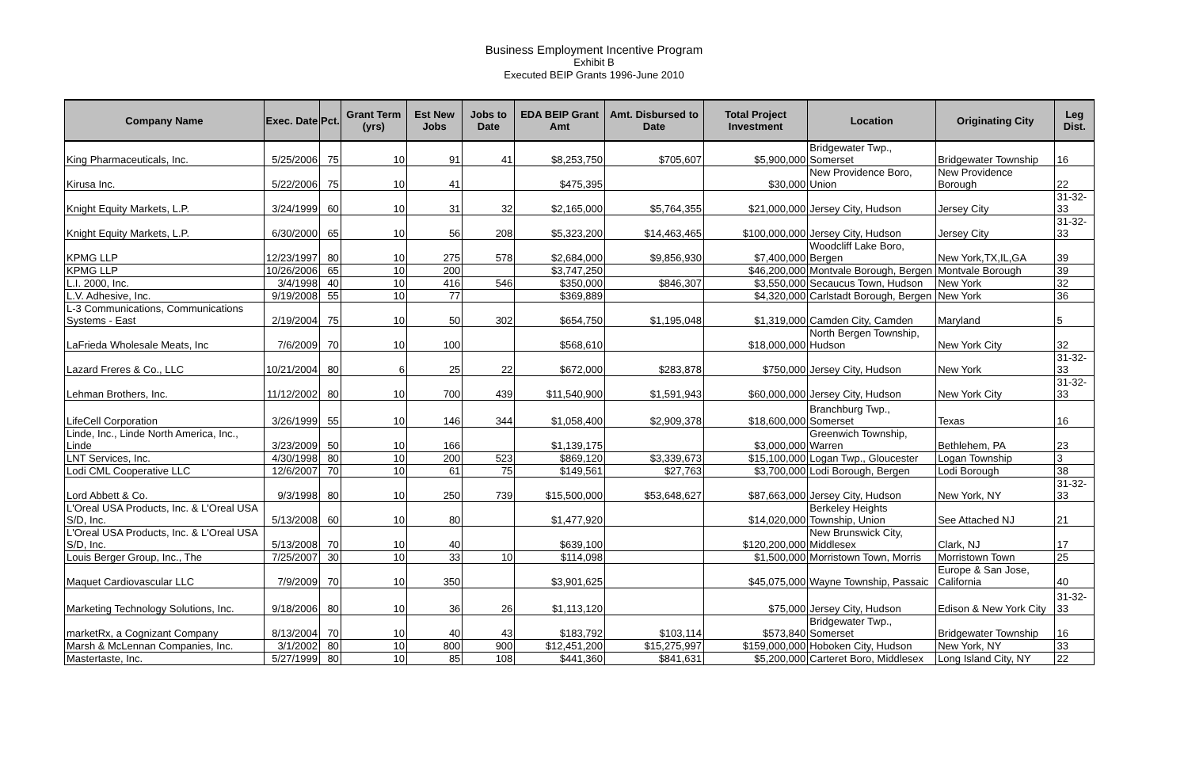Business Employment Incentive Program
Exhibit B
Executed BEIP Grants 1996-June 2010
| Company Name | Exec. Date | Pct. | Grant Term (yrs) | Est New Jobs | Jobs to Date | EDA BEIP Grant Amt | Amt. Disbursed to Date | Total Project Investment | Location | Originating City | Leg Dist. |
| --- | --- | --- | --- | --- | --- | --- | --- | --- | --- | --- | --- |
| King Pharmaceuticals, Inc. | 5/25/2006 | 75 | 10 | 91 | 41 | $8,253,750 | $705,607 | $5,900,000 | Bridgewater Twp., Somerset | Bridgewater Township | 16 |
| Kirusa Inc. | 5/22/2006 | 75 | 10 | 41 | | $475,395 | | $30,000 | New Providence Boro, Union | New Providence Borough | 22 |
| Knight Equity Markets, L.P. | 3/24/1999 | 60 | 10 | 31 | 32 | $2,165,000 | $5,764,355 | $21,000,000 | Jersey City, Hudson | Jersey City | 31-32-33 |
| Knight Equity Markets, L.P. | 6/30/2000 | 65 | 10 | 56 | 208 | $5,323,200 | $14,463,465 | $100,000,000 | Jersey City, Hudson | Jersey City | 31-32-33 |
| KPMG LLP | 12/23/1997 | 80 | 10 | 275 | 578 | $2,684,000 | $9,856,930 | $7,400,000 | Woodcliff Lake Boro, Bergen | New York,TX,IL,GA | 39 |
| KPMG LLP | 10/26/2006 | 65 | 10 | 200 | | $3,747,250 | | $46,200,000 | Montvale Borough, Bergen | Montvale Borough | 39 |
| L.I. 2000, Inc. | 3/4/1998 | 40 | 10 | 416 | 546 | $350,000 | $846,307 | $3,550,000 | Secaucus Town, Hudson | New York | 32 |
| L.V. Adhesive, Inc. | 9/19/2008 | 55 | 10 | 77 | | $369,889 | | $4,320,000 | Carlstadt Borough, Bergen | New York | 36 |
| L-3 Communications, Communications Systems - East | 2/19/2004 | 75 | 10 | 50 | 302 | $654,750 | $1,195,048 | $1,319,000 | Camden City, Camden | Maryland | 5 |
| LaFrieda Wholesale Meats, Inc | 7/6/2009 | 70 | 10 | 100 | | $568,610 | | $18,000,000 | North Bergen Township, Hudson | New York City | 32 |
| Lazard Freres & Co., LLC | 10/21/2004 | 80 | 6 | 25 | 22 | $672,000 | $283,878 | $750,000 | Jersey City, Hudson | New York | 31-32-33 |
| Lehman Brothers, Inc. | 11/12/2002 | 80 | 10 | 700 | 439 | $11,540,900 | $1,591,943 | $60,000,000 | Jersey City, Hudson | New York City | 31-32-33 |
| LifeCell Corporation | 3/26/1999 | 55 | 10 | 146 | 344 | $1,058,400 | $2,909,378 | $18,600,000 | Branchburg Twp., Somerset | Texas | 16 |
| Linde, Inc., Linde North America, Inc., Linde | 3/23/2009 | 50 | 10 | 166 | | $1,139,175 | | $3,000,000 | Greenwich Township, Warren | Bethlehem, PA | 23 |
| LNT Services, Inc. | 4/30/1998 | 80 | 10 | 200 | 523 | $869,120 | $3,339,673 | $15,100,000 | Logan Twp., Gloucester | Logan Township | 3 |
| Lodi CML Cooperative LLC | 12/6/2007 | 70 | 10 | 61 | 75 | $149,561 | $27,763 | $3,700,000 | Lodi Borough, Bergen | Lodi Borough | 38 |
| Lord Abbett & Co. | 9/3/1998 | 80 | 10 | 250 | 739 | $15,500,000 | $53,648,627 | $87,663,000 | Jersey City, Hudson | New York, NY | 31-32-33 |
| L'Oreal USA Products, Inc. & L'Oreal USA S/D, Inc. | 5/13/2008 | 60 | 10 | 80 | | $1,477,920 | | $14,020,000 | Berkeley Heights Township, Union | See Attached NJ | 21 |
| L'Oreal USA Products, Inc. & L'Oreal USA S/D, Inc. | 5/13/2008 | 70 | 10 | 40 | | $639,100 | | $120,200,000 | New Brunswick City, Middlesex | Clark, NJ | 17 |
| Louis Berger Group, Inc., The | 7/25/2007 | 30 | 10 | 33 | 10 | $114,098 | | $1,500,000 | Morristown Town, Morris | Morristown Town | 25 |
| Maquet Cardiovascular LLC | 7/9/2009 | 70 | 10 | 350 | | $3,901,625 | | $45,075,000 | Wayne Township, Passaic | Europe & San Jose, California | 40 |
| Marketing Technology Solutions, Inc. | 9/18/2006 | 80 | 10 | 36 | 26 | $1,113,120 | | $75,000 | Jersey City, Hudson | Edison & New York City | 31-32-33 |
| marketRx, a Cognizant Company | 8/13/2004 | 70 | 10 | 40 | 43 | $183,792 | $103,114 | $573,840 | Bridgewater Twp., Somerset | Bridgewater Township | 16 |
| Marsh & McLennan Companies, Inc. | 3/1/2002 | 80 | 10 | 800 | 900 | $12,451,200 | $15,275,997 | $159,000,000 | Hoboken City, Hudson | New York, NY | 33 |
| Mastertaste, Inc. | 5/27/1999 | 80 | 10 | 85 | 108 | $441,360 | $841,631 | $5,200,000 | Carteret Boro, Middlesex | Long Island City, NY | 22 |